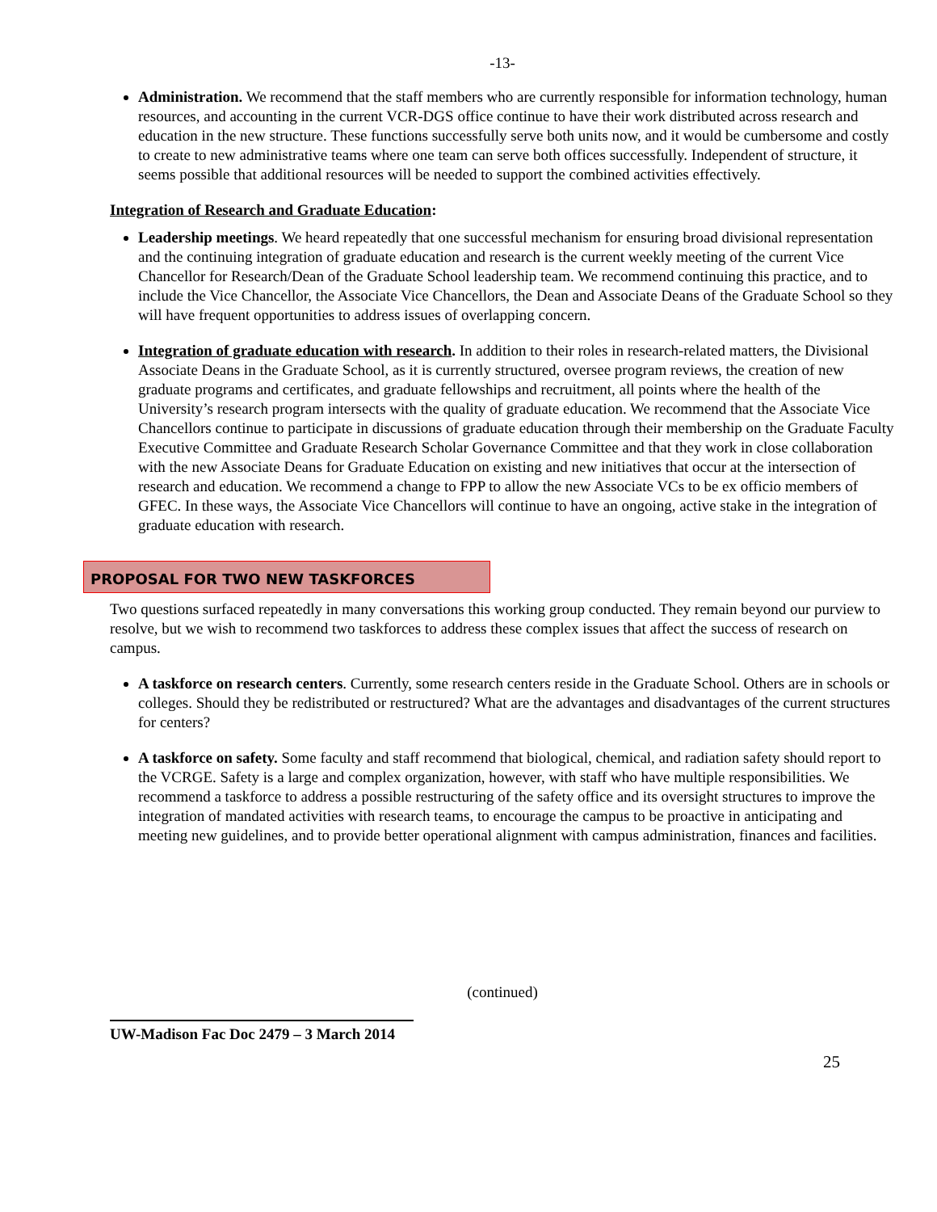-13-
Administration. We recommend that the staff members who are currently responsible for information technology, human resources, and accounting in the current VCR-DGS office continue to have their work distributed across research and education in the new structure. These functions successfully serve both units now, and it would be cumbersome and costly to create to new administrative teams where one team can serve both offices successfully. Independent of structure, it seems possible that additional resources will be needed to support the combined activities effectively.
Integration of Research and Graduate Education:
Leadership meetings. We heard repeatedly that one successful mechanism for ensuring broad divisional representation and the continuing integration of graduate education and research is the current weekly meeting of the current Vice Chancellor for Research/Dean of the Graduate School leadership team. We recommend continuing this practice, and to include the Vice Chancellor, the Associate Vice Chancellors, the Dean and Associate Deans of the Graduate School so they will have frequent opportunities to address issues of overlapping concern.
Integration of graduate education with research. In addition to their roles in research-related matters, the Divisional Associate Deans in the Graduate School, as it is currently structured, oversee program reviews, the creation of new graduate programs and certificates, and graduate fellowships and recruitment, all points where the health of the University’s research program intersects with the quality of graduate education. We recommend that the Associate Vice Chancellors continue to participate in discussions of graduate education through their membership on the Graduate Faculty Executive Committee and Graduate Research Scholar Governance Committee and that they work in close collaboration with the new Associate Deans for Graduate Education on existing and new initiatives that occur at the intersection of research and education. We recommend a change to FPP to allow the new Associate VCs to be ex officio members of GFEC. In these ways, the Associate Vice Chancellors will continue to have an ongoing, active stake in the integration of graduate education with research.
PROPOSAL FOR TWO NEW TASKFORCES
Two questions surfaced repeatedly in many conversations this working group conducted. They remain beyond our purview to resolve, but we wish to recommend two taskforces to address these complex issues that affect the success of research on campus.
A taskforce on research centers. Currently, some research centers reside in the Graduate School. Others are in schools or colleges. Should they be redistributed or restructured? What are the advantages and disadvantages of the current structures for centers?
A taskforce on safety. Some faculty and staff recommend that biological, chemical, and radiation safety should report to the VCRGE. Safety is a large and complex organization, however, with staff who have multiple responsibilities. We recommend a taskforce to address a possible restructuring of the safety office and its oversight structures to improve the integration of mandated activities with research teams, to encourage the campus to be proactive in anticipating and meeting new guidelines, and to provide better operational alignment with campus administration, finances and facilities.
(continued)
UW-Madison Fac Doc 2479 – 3 March 2014
25